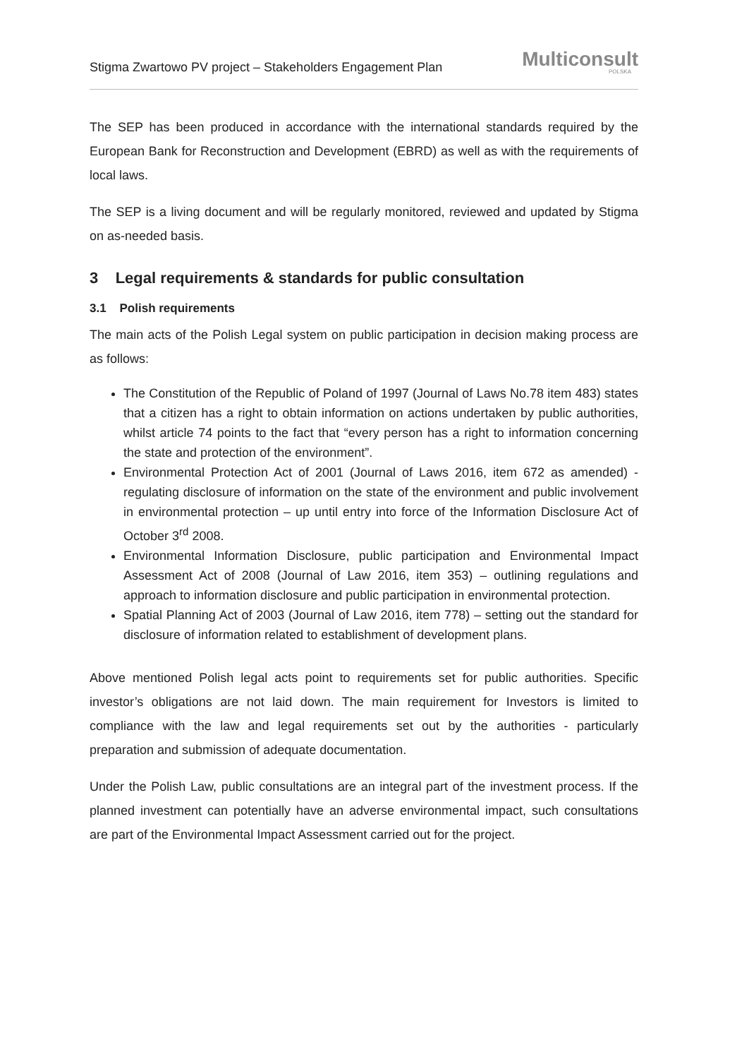Stigma Zwartowo PV project – Stakeholders Engagement Plan
Multiconsult
POLSKA
The SEP has been produced in accordance with the international standards required by the European Bank for Reconstruction and Development (EBRD) as well as with the requirements of local laws.
The SEP is a living document and will be regularly monitored, reviewed and updated by Stigma on as-needed basis.
3 Legal requirements & standards for public consultation
3.1 Polish requirements
The main acts of the Polish Legal system on public participation in decision making process are as follows:
The Constitution of the Republic of Poland of 1997 (Journal of Laws No.78 item 483) states that a citizen has a right to obtain information on actions undertaken by public authorities, whilst article 74 points to the fact that “every person has a right to information concerning the state and protection of the environment”.
Environmental Protection Act of 2001 (Journal of Laws 2016, item 672 as amended) - regulating disclosure of information on the state of the environment and public involvement in environmental protection – up until entry into force of the Information Disclosure Act of October 3<sup>rd</sup> 2008.
Environmental Information Disclosure, public participation and Environmental Impact Assessment Act of 2008 (Journal of Law 2016, item 353) – outlining regulations and approach to information disclosure and public participation in environmental protection.
Spatial Planning Act of 2003 (Journal of Law 2016, item 778) – setting out the standard for disclosure of information related to establishment of development plans.
Above mentioned Polish legal acts point to requirements set for public authorities. Specific investor’s obligations are not laid down. The main requirement for Investors is limited to compliance with the law and legal requirements set out by the authorities - particularly preparation and submission of adequate documentation.
Under the Polish Law, public consultations are an integral part of the investment process. If the planned investment can potentially have an adverse environmental impact, such consultations are part of the Environmental Impact Assessment carried out for the project.